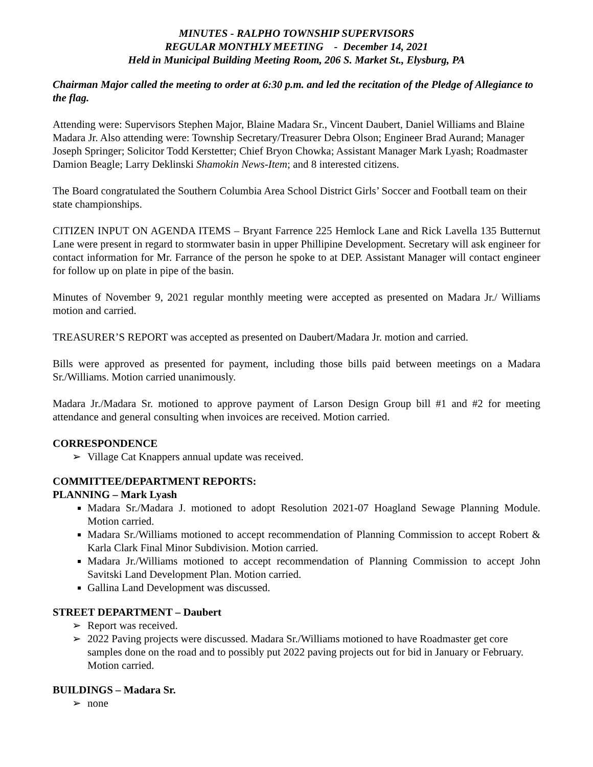MINUTES - RALPHO TOWNSHIP SUPERVISORS
REGULAR MONTHLY MEETING - December 14, 2021
Held in Municipal Building Meeting Room, 206 S. Market St., Elysburg, PA
Chairman Major called the meeting to order at 6:30 p.m. and led the recitation of the Pledge of Allegiance to the flag.
Attending were: Supervisors Stephen Major, Blaine Madara Sr., Vincent Daubert, Daniel Williams and Blaine Madara Jr. Also attending were: Township Secretary/Treasurer Debra Olson; Engineer Brad Aurand; Manager Joseph Springer; Solicitor Todd Kerstetter; Chief Bryon Chowka; Assistant Manager Mark Lyash; Roadmaster Damion Beagle; Larry Deklinski Shamokin News-Item; and 8 interested citizens.
The Board congratulated the Southern Columbia Area School District Girls’ Soccer and Football team on their state championships.
CITIZEN INPUT ON AGENDA ITEMS – Bryant Farrence 225 Hemlock Lane and Rick Lavella 135 Butternut Lane were present in regard to stormwater basin in upper Phillipine Development. Secretary will ask engineer for contact information for Mr. Farrance of the person he spoke to at DEP. Assistant Manager will contact engineer for follow up on plate in pipe of the basin.
Minutes of November 9, 2021 regular monthly meeting were accepted as presented on Madara Jr./ Williams motion and carried.
TREASURER’S REPORT was accepted as presented on Daubert/Madara Jr. motion and carried.
Bills were approved as presented for payment, including those bills paid between meetings on a Madara Sr./Williams. Motion carried unanimously.
Madara Jr./Madara Sr. motioned to approve payment of Larson Design Group bill #1 and #2 for meeting attendance and general consulting when invoices are received. Motion carried.
CORRESPONDENCE
➢ Village Cat Knappers annual update was received.
COMMITTEE/DEPARTMENT REPORTS:
PLANNING – Mark Lyash
Madara Sr./Madara J. motioned to adopt Resolution 2021-07 Hoagland Sewage Planning Module. Motion carried.
Madara Sr./Williams motioned to accept recommendation of Planning Commission to accept Robert & Karla Clark Final Minor Subdivision. Motion carried.
Madara Jr./Williams motioned to accept recommendation of Planning Commission to accept John Savitski Land Development Plan. Motion carried.
Gallina Land Development was discussed.
STREET DEPARTMENT – Daubert
➢ Report was received.
➢ 2022 Paving projects were discussed. Madara Sr./Williams motioned to have Roadmaster get core samples done on the road and to possibly put 2022 paving projects out for bid in January or February. Motion carried.
BUILDINGS – Madara Sr.
➢ none